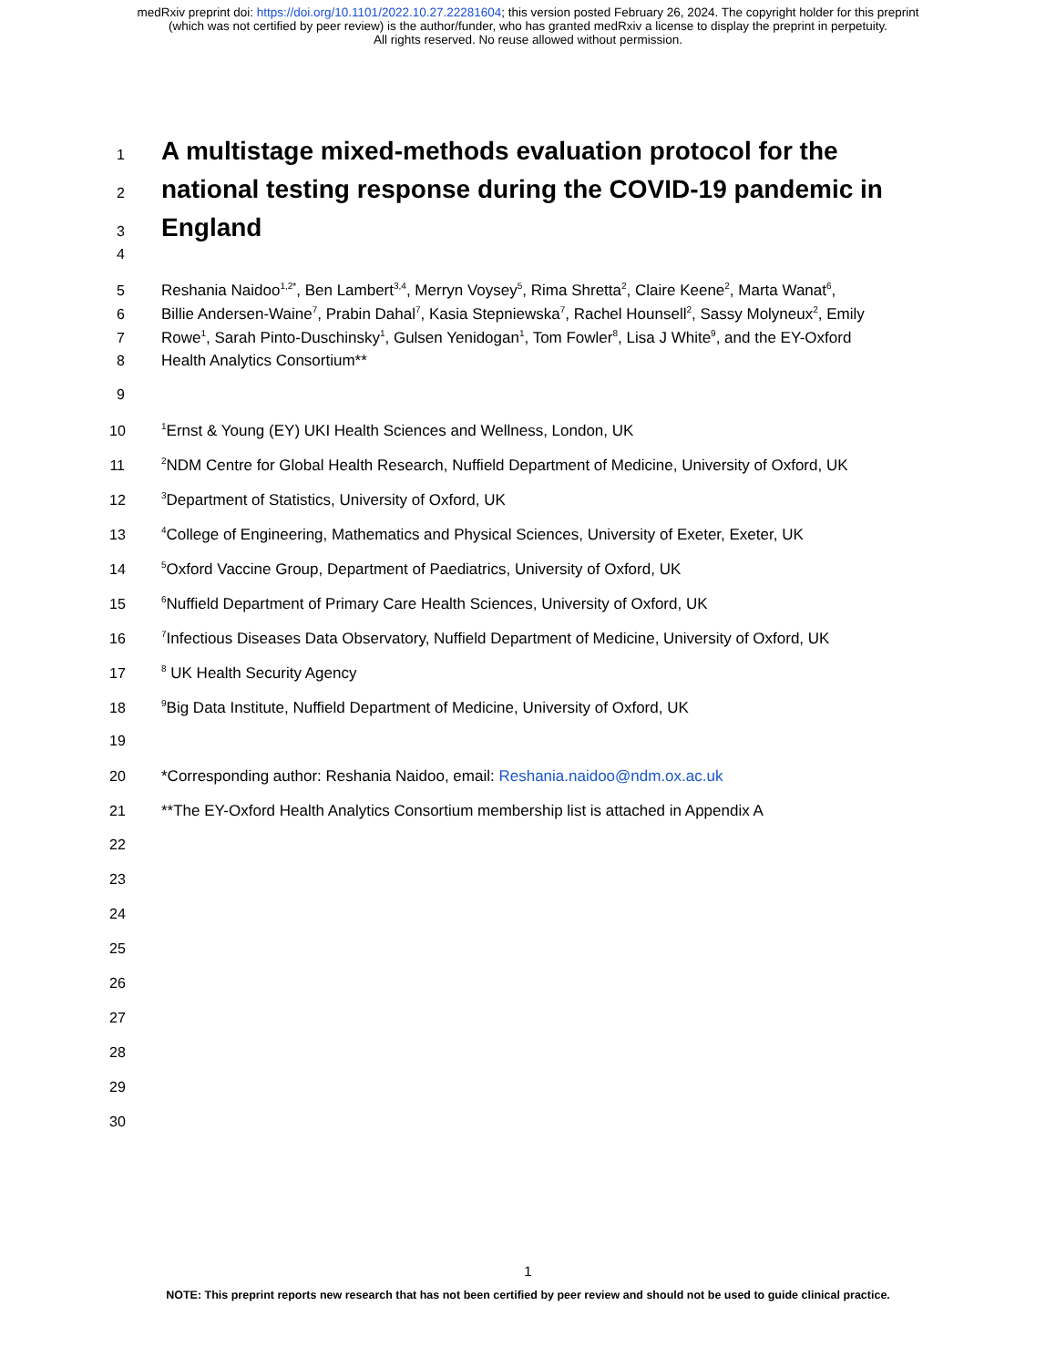medRxiv preprint doi: https://doi.org/10.1101/2022.10.27.22281604; this version posted February 26, 2024. The copyright holder for this preprint
(which was not certified by peer review) is the author/funder, who has granted medRxiv a license to display the preprint in perpetuity.
All rights reserved. No reuse allowed without permission.
1
A multistage mixed-methods evaluation protocol for the
2
national testing response during the COVID-19 pandemic in
3
England
4
5 Reshania Naidoo<sup>1,2*</sup>, Ben Lambert<sup>3,4</sup>, Merryn Voysey<sup>5</sup>, Rima Shretta<sup>2</sup>, Claire Keene<sup>2</sup>, Marta Wanat<sup>6</sup>,
6 Billie Andersen-Waine<sup>7</sup>, Prabin Dahal<sup>7</sup>, Kasia Stepniewska<sup>7</sup>, Rachel Hounsell<sup>2</sup>, Sassy Molyneux<sup>2</sup>, Emily
7 Rowe<sup>1</sup>, Sarah Pinto-Duschinsky<sup>1</sup>, Gulsen Yenidogan<sup>1</sup>, Tom Fowler<sup>8</sup>, Lisa J White<sup>9</sup>, and the EY-Oxford
8 Health Analytics Consortium**
9
10<sup>1</sup>Ernst & Young (EY) UKI Health Sciences and Wellness, London, UK
11<sup>2</sup>NDM Centre for Global Health Research, Nuffield Department of Medicine, University of Oxford, UK
12<sup>3</sup>Department of Statistics, University of Oxford, UK
13<sup>4</sup>College of Engineering, Mathematics and Physical Sciences, University of Exeter, Exeter, UK
14<sup>5</sup>Oxford Vaccine Group, Department of Paediatrics, University of Oxford, UK
15<sup>6</sup>Nuffield Department of Primary Care Health Sciences, University of Oxford, UK
16<sup>7</sup>Infectious Diseases Data Observatory, Nuffield Department of Medicine, University of Oxford, UK
17<sup>8</sup> UK Health Security Agency
18<sup>9</sup>Big Data Institute, Nuffield Department of Medicine, University of Oxford, UK
19
20 *Corresponding author: Reshania Naidoo, email: Reshania.naidoo@ndm.ox.ac.uk
21 **The EY-Oxford Health Analytics Consortium membership list is attached in Appendix A
22
23
24
25
26
27
28
29
30
1
NOTE: This preprint reports new research that has not been certified by peer review and should not be used to guide clinical practice.